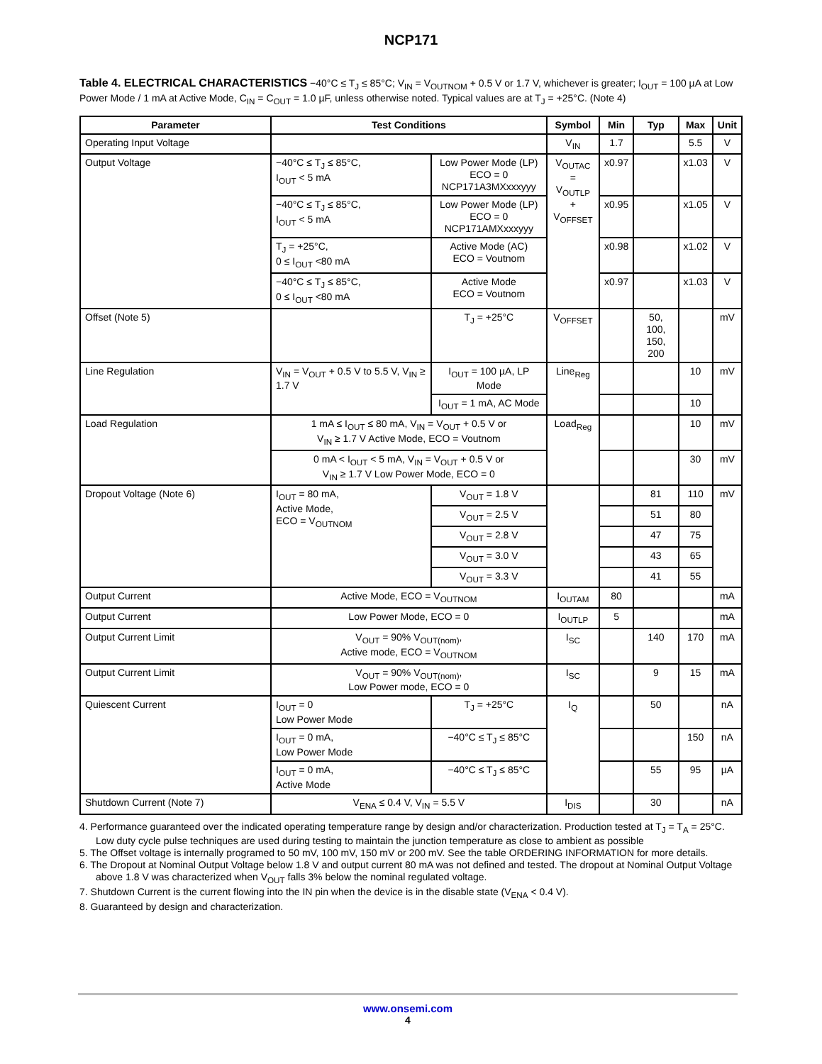NCP171
Table 4. ELECTRICAL CHARACTERISTICS −40°C ≤ T<sub>J</sub> ≤ 85°C; V<sub>IN</sub> = V<sub>OUTNOM</sub> + 0.5 V or 1.7 V, whichever is greater; I<sub>OUT</sub> = 100 µA at Low Power Mode / 1 mA at Active Mode, C<sub>IN</sub> = C<sub>OUT</sub> = 1.0 µF, unless otherwise noted. Typical values are at T<sub>J</sub> = +25°C. (Note 4)
| Parameter | Test Conditions | | Symbol | Min | Typ | Max | Unit |
| --- | --- | --- | --- | --- | --- | --- | --- |
| Operating Input Voltage | | | V<sub>IN</sub> | 1.7 | | 5.5 | V |
| Output Voltage | −40°C ≤ T<sub>J</sub> ≤ 85°C, I<sub>OUT</sub> < 5 mA | Low Power Mode (LP) ECO = 0 NCP171A3MXxxxyyy | V<sub>OUTAC</sub> = V<sub>OUTLP</sub> + V<sub>OFFSET</sub> | x0.97 | | x1.03 | V |
| | −40°C ≤ T<sub>J</sub> ≤ 85°C, I<sub>OUT</sub> < 5 mA | Low Power Mode (LP) ECO = 0 NCP171AMXxxxyyy | | x0.95 | | x1.05 | V |
| | T<sub>J</sub> = +25°C, 0 ≤ I<sub>OUT</sub> <80 mA | Active Mode (AC) ECO = Voutnom | | x0.98 | | x1.02 | V |
| | −40°C ≤ T<sub>J</sub> ≤ 85°C, 0 ≤ I<sub>OUT</sub> <80 mA | Active Mode ECO = Voutnom | | x0.97 | | x1.03 | V |
| Offset (Note 5) | | T<sub>J</sub> = +25°C | V<sub>OFFSET</sub> | | 50, 100, 150, 200 | | mV |
| Line Regulation | V<sub>IN</sub> = V<sub>OUT</sub> + 0.5 V to 5.5 V, V<sub>IN</sub> ≥ 1.7 V | I<sub>OUT</sub> = 100 µA, LP Mode | Line<sub>Reg</sub> | | | 10 | mV |
| | | I<sub>OUT</sub> = 1 mA, AC Mode | | | | 10 | |
| Load Regulation | 1 mA ≤ I<sub>OUT</sub> ≤ 80 mA, V<sub>IN</sub> = V<sub>OUT</sub> + 0.5 V or V<sub>IN</sub> ≥ 1.7 V Active Mode, ECO = Voutnom | | Load<sub>Reg</sub> | | | 10 | mV |
| | 0 mA < I<sub>OUT</sub> < 5 mA, V<sub>IN</sub> = V<sub>OUT</sub> + 0.5 V or V<sub>IN</sub> ≥ 1.7 V Low Power Mode, ECO = 0 | | | | | 30 | mV |
| Dropout Voltage (Note 6) | I<sub>OUT</sub> = 80 mA, Active Mode, ECO = V<sub>OUTNOM</sub> | V<sub>OUT</sub> = 1.8 V | | | 81 | 110 | mV |
| | | V<sub>OUT</sub> = 2.5 V | | | 51 | 80 | |
| | | V<sub>OUT</sub> = 2.8 V | | | 47 | 75 | |
| | | V<sub>OUT</sub> = 3.0 V | | | 43 | 65 | |
| | | V<sub>OUT</sub> = 3.3 V | | | 41 | 55 | |
| Output Current | Active Mode, ECO = V<sub>OUTNOM</sub> | | I<sub>OUTAM</sub> | 80 | | | mA |
| Output Current | Low Power Mode, ECO = 0 | | I<sub>OUTLP</sub> | 5 | | | mA |
| Output Current Limit | V<sub>OUT</sub> = 90% V<sub>OUT(nom)</sub>, Active mode, ECO = V<sub>OUTNOM</sub> | | I<sub>SC</sub> | | 140 | 170 | mA |
| Output Current Limit | V<sub>OUT</sub> = 90% V<sub>OUT(nom)</sub>, Low Power mode, ECO = 0 | | I<sub>SC</sub> | | 9 | 15 | mA |
| Quiescent Current | I<sub>OUT</sub> = 0 Low Power Mode | T<sub>J</sub> = +25°C | I<sub>Q</sub> | | 50 | | nA |
| | I<sub>OUT</sub> = 0 mA, Low Power Mode | −40°C ≤ T<sub>J</sub> ≤ 85°C | | | | 150 | nA |
| | I<sub>OUT</sub> = 0 mA, Active Mode | −40°C ≤ T<sub>J</sub> ≤ 85°C | | | 55 | 95 | µA |
| Shutdown Current (Note 7) | V<sub>ENA</sub> ≤ 0.4 V, V<sub>IN</sub> = 5.5 V | | I<sub>DIS</sub> | | 30 | | nA |
4. Performance guaranteed over the indicated operating temperature range by design and/or characterization. Production tested at T<sub>J</sub> = T<sub>A</sub> = 25°C. Low duty cycle pulse techniques are used during testing to maintain the junction temperature as close to ambient as possible
5. The Offset voltage is internally programed to 50 mV, 100 mV, 150 mV or 200 mV. See the table ORDERING INFORMATION for more details.
6. The Dropout at Nominal Output Voltage below 1.8 V and output current 80 mA was not defined and tested. The dropout at Nominal Output Voltage above 1.8 V was characterized when V<sub>OUT</sub> falls 3% below the nominal regulated voltage.
7. Shutdown Current is the current flowing into the IN pin when the device is in the disable state (V<sub>ENA</sub> < 0.4 V).
8. Guaranteed by design and characterization.
www.onsemi.com
4